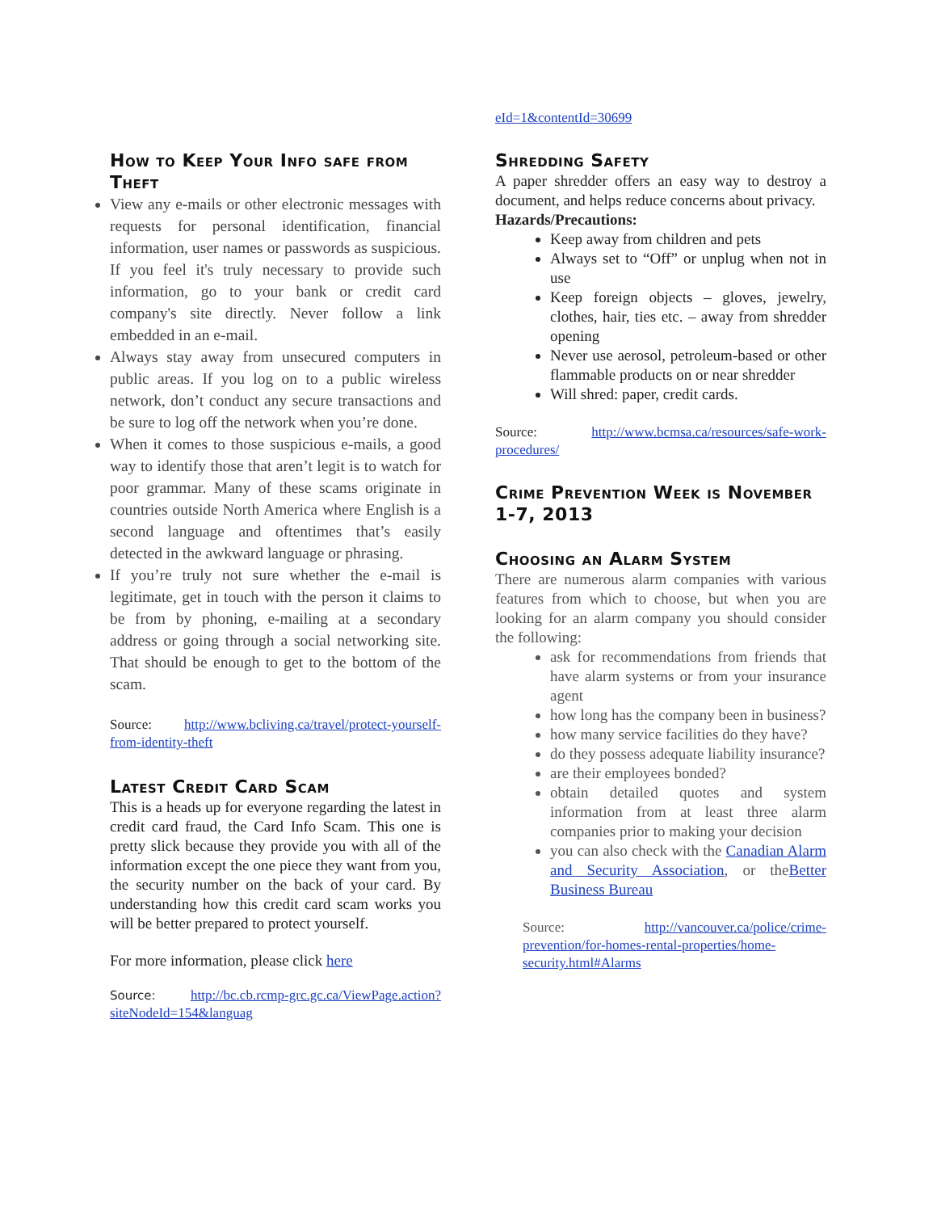How to Keep Your Info safe from Theft
View any e-mails or other electronic messages with requests for personal identification, financial information, user names or passwords as suspicious. If you feel it's truly necessary to provide such information, go to your bank or credit card company's site directly. Never follow a link embedded in an e-mail.
Always stay away from unsecured computers in public areas. If you log on to a public wireless network, don’t conduct any secure transactions and be sure to log off the network when you’re done.
When it comes to those suspicious e-mails, a good way to identify those that aren’t legit is to watch for poor grammar. Many of these scams originate in countries outside North America where English is a second language and oftentimes that’s easily detected in the awkward language or phrasing.
If you’re truly not sure whether the e-mail is legitimate, get in touch with the person it claims to be from by phoning, e-mailing at a secondary address or going through a social networking site. That should be enough to get to the bottom of the scam.
Source: http://www.bcliving.ca/travel/protect-yourself-from-identity-theft
Latest Credit Card Scam
This is a heads up for everyone regarding the latest in credit card fraud, the Card Info Scam. This one is pretty slick because they provide you with all of the information except the one piece they want from you, the security number on the back of your card. By understanding how this credit card scam works you will be better prepared to protect yourself.
For more information, please click here
Source: http://bc.cb.rcmp-grc.gc.ca/ViewPage.action?siteNodeId=154&languag
eId=1&contentId=30699
Shredding Safety
A paper shredder offers an easy way to destroy a document, and helps reduce concerns about privacy.
Hazards/Precautions:
Keep away from children and pets
Always set to “Off” or unplug when not in use
Keep foreign objects – gloves, jewelry, clothes, hair, ties etc. – away from shredder opening
Never use aerosol, petroleum-based or other flammable products on or near shredder
Will shred: paper, credit cards.
Source: http://www.bcmsa.ca/resources/safe-work-procedures/
Crime Prevention Week is November 1-7, 2013
Choosing an Alarm System
There are numerous alarm companies with various features from which to choose, but when you are looking for an alarm company you should consider the following:
ask for recommendations from friends that have alarm systems or from your insurance agent
how long has the company been in business?
how many service facilities do they have?
do they possess adequate liability insurance?
are their employees bonded?
obtain detailed quotes and system information from at least three alarm companies prior to making your decision
you can also check with the Canadian Alarm and Security Association, or theBetter Business Bureau
Source: http://vancouver.ca/police/crime-prevention/for-homes-rental-properties/home-security.html#Alarms